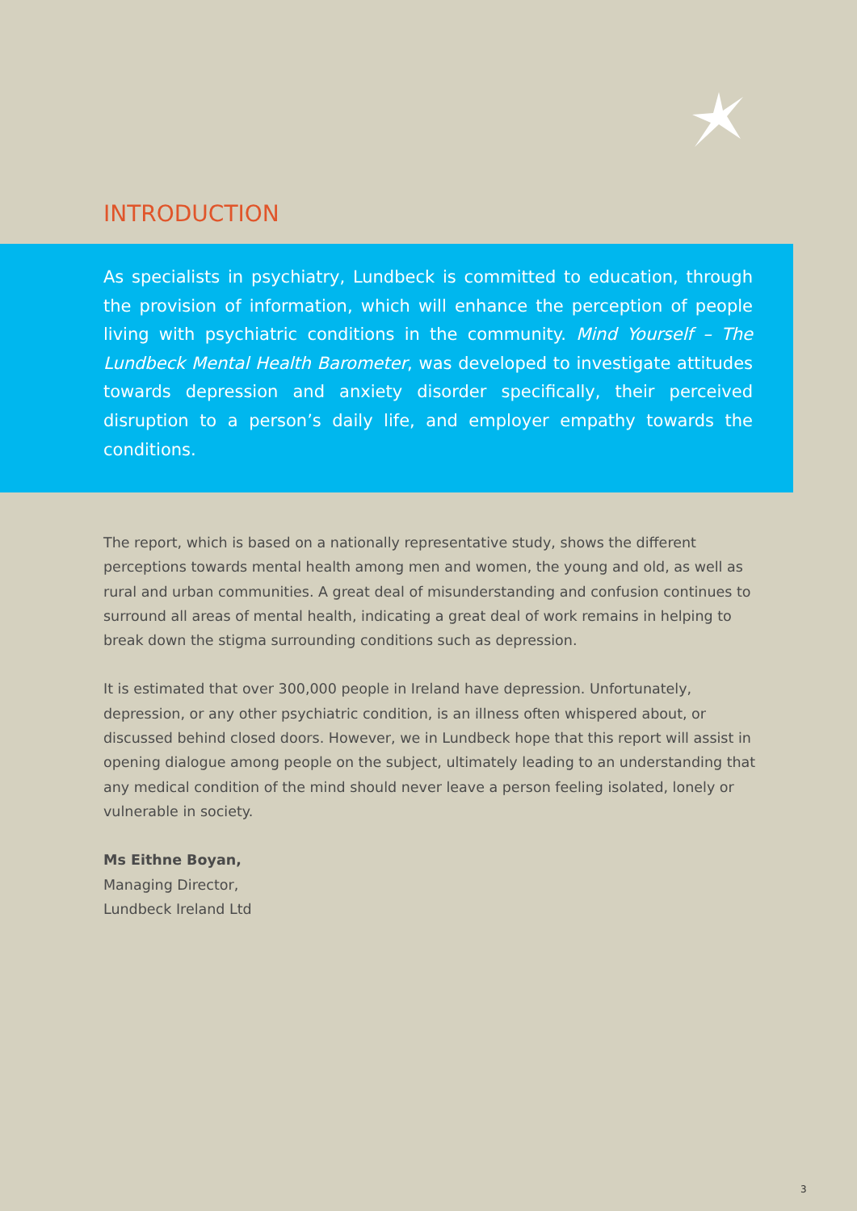INTRODUCTION
As specialists in psychiatry, Lundbeck is committed to education, through the provision of information, which will enhance the perception of people living with psychiatric conditions in the community. Mind Yourself – The Lundbeck Mental Health Barometer, was developed to investigate attitudes towards depression and anxiety disorder specifically, their perceived disruption to a person’s daily life, and employer empathy towards the conditions.
The report, which is based on a nationally representative study, shows the different perceptions towards mental health among men and women, the young and old, as well as rural and urban communities. A great deal of misunderstanding and confusion continues to surround all areas of mental health, indicating a great deal of work remains in helping to break down the stigma surrounding conditions such as depression.
It is estimated that over 300,000 people in Ireland have depression. Unfortunately, depression, or any other psychiatric condition, is an illness often whispered about, or discussed behind closed doors. However, we in Lundbeck hope that this report will assist in opening dialogue among people on the subject, ultimately leading to an understanding that any medical condition of the mind should never leave a person feeling isolated, lonely or vulnerable in society.
Ms Eithne Boyan,
Managing Director,
Lundbeck Ireland Ltd
3